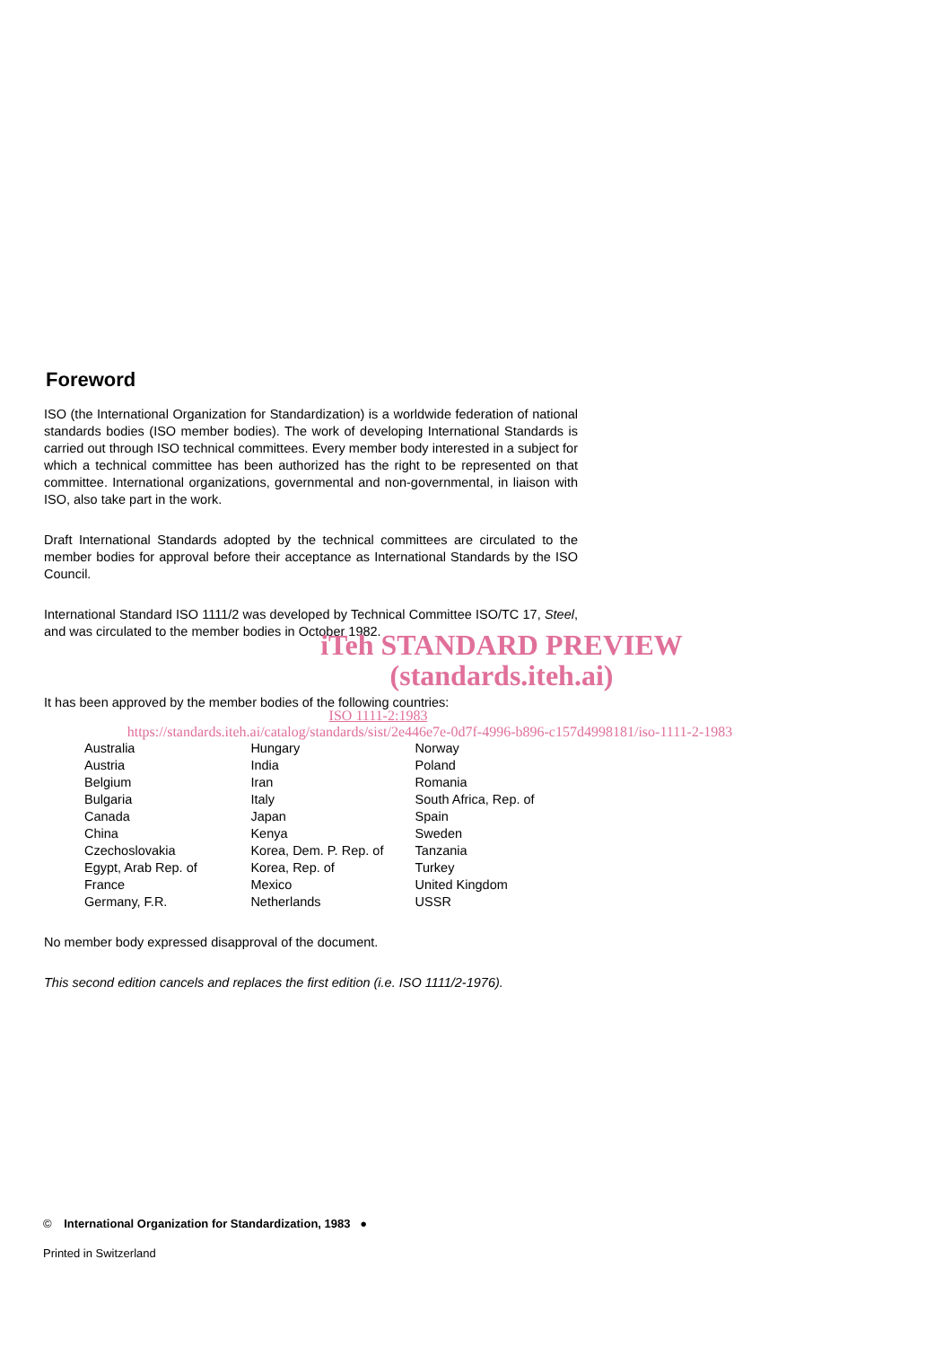Foreword
ISO (the International Organization for Standardization) is a worldwide federation of national standards bodies (ISO member bodies). The work of developing International Standards is carried out through ISO technical committees. Every member body interested in a subject for which a technical committee has been authorized has the right to be represented on that committee. International organizations, governmental and non-governmental, in liaison with ISO, also take part in the work.
Draft International Standards adopted by the technical committees are circulated to the member bodies for approval before their acceptance as International Standards by the ISO Council.
International Standard ISO 1111/2 was developed by Technical Committee ISO/TC 17, Steel, and was circulated to the member bodies in October 1982.
iTeh STANDARD PREVIEW
(standards.iteh.ai)
It has been approved by the member bodies of the following countries:
ISO 1111-2:1983
https://standards.iteh.ai/catalog/standards/sist/2e446e7e-0d7f-4996-b896-c157d4998181/iso-1111-2-1983
| Australia | Hungary | Norway |
| Austria | India | Poland |
| Belgium | Iran | Romania |
| Bulgaria | Italy | South Africa, Rep. of |
| Canada | Japan | Spain |
| China | Kenya | Sweden |
| Czechoslovakia | Korea, Dem. P. Rep. of | Tanzania |
| Egypt, Arab Rep. of | Korea, Rep. of | Turkey |
| France | Mexico | United Kingdom |
| Germany, F.R. | Netherlands | USSR |
No member body expressed disapproval of the document.
This second edition cancels and replaces the first edition (i.e. ISO 1111/2-1976).
© International Organization for Standardization, 1983 ●
Printed in Switzerland